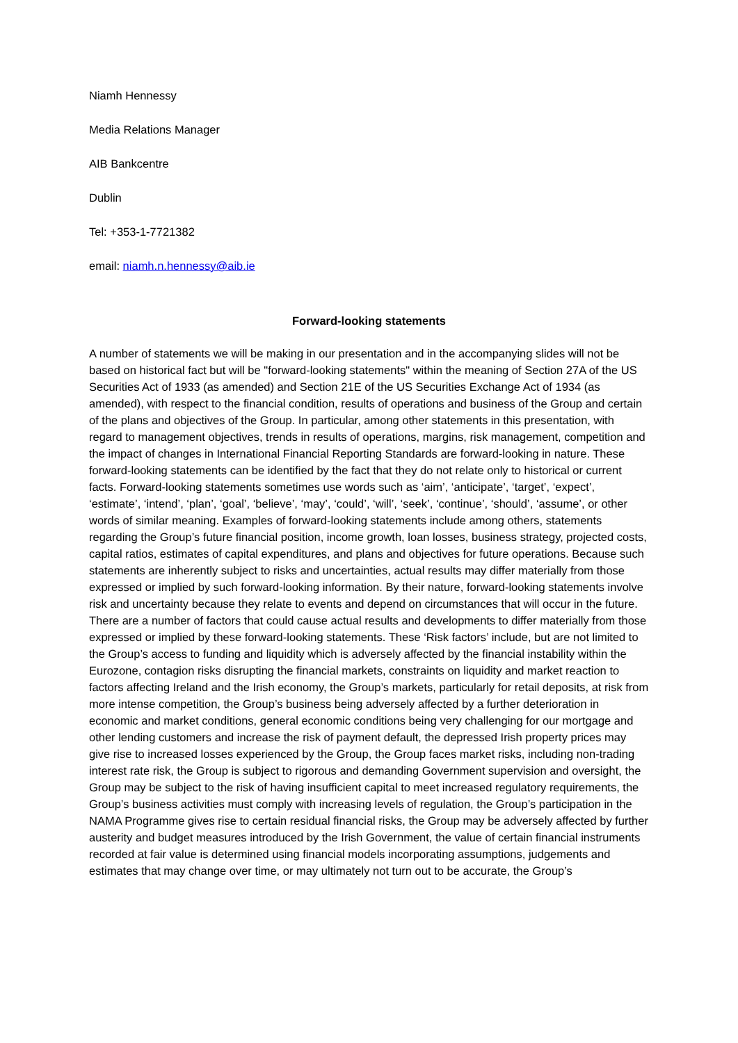Niamh Hennessy
Media Relations Manager
AIB Bankcentre
Dublin
Tel: +353-1-7721382
email: niamh.n.hennessy@aib.ie
Forward-looking statements
A number of statements we will be making in our presentation and in the accompanying slides will not be based on historical fact but will be "forward-looking statements" within the meaning of Section 27A of the US Securities Act of 1933 (as amended) and Section 21E of the US Securities Exchange Act of 1934 (as amended), with respect to the financial condition, results of operations and business of the Group and certain of the plans and objectives of the Group. In particular, among other statements in this presentation, with regard to management objectives, trends in results of operations, margins, risk management, competition and the impact of changes in International Financial Reporting Standards are forward-looking in nature. These forward-looking statements can be identified by the fact that they do not relate only to historical or current facts. Forward-looking statements sometimes use words such as ‘aim’, ‘anticipate’, ‘target’, ‘expect’, ‘estimate’, ‘intend’, ‘plan’, ‘goal’, ‘believe’, ‘may’, ‘could’, ‘will’, ‘seek’, ‘continue’, ‘should’, ‘assume’, or other words of similar meaning. Examples of forward-looking statements include among others, statements regarding the Group’s future financial position, income growth, loan losses, business strategy, projected costs, capital ratios, estimates of capital expenditures, and plans and objectives for future operations. Because such statements are inherently subject to risks and uncertainties, actual results may differ materially from those expressed or implied by such forward-looking information. By their nature, forward-looking statements involve risk and uncertainty because they relate to events and depend on circumstances that will occur in the future. There are a number of factors that could cause actual results and developments to differ materially from those expressed or implied by these forward-looking statements. These ‘Risk factors’ include, but are not limited to the Group’s access to funding and liquidity which is adversely affected by the financial instability within the Eurozone, contagion risks disrupting the financial markets, constraints on liquidity and market reaction to factors affecting Ireland and the Irish economy, the Group’s markets, particularly for retail deposits, at risk from more intense competition, the Group’s business being adversely affected by a further deterioration in economic and market conditions, general economic conditions being very challenging for our mortgage and other lending customers and increase the risk of payment default, the depressed Irish property prices may give rise to increased losses experienced by the Group, the Group faces market risks, including non-trading interest rate risk, the Group is subject to rigorous and demanding Government supervision and oversight, the Group may be subject to the risk of having insufficient capital to meet increased regulatory requirements, the Group’s business activities must comply with increasing levels of regulation, the Group’s participation in the NAMA Programme gives rise to certain residual financial risks, the Group may be adversely affected by further austerity and budget measures introduced by the Irish Government, the value of certain financial instruments recorded at fair value is determined using financial models incorporating assumptions, judgements and estimates that may change over time, or may ultimately not turn out to be accurate, the Group’s